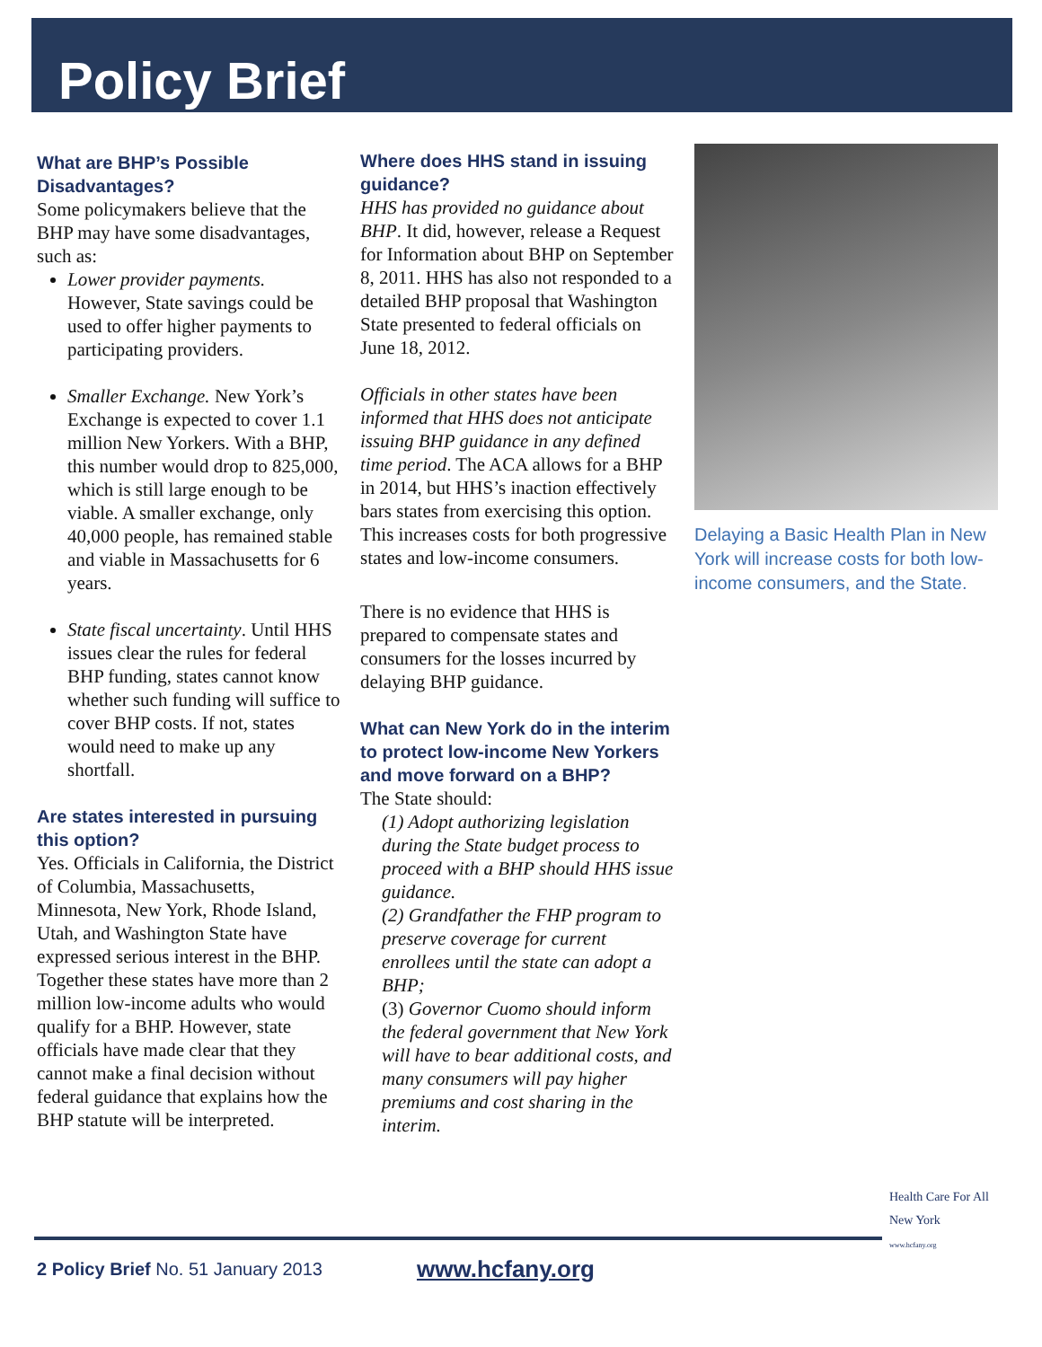Policy Brief
What are BHP’s Possible Disadvantages?
Some policymakers believe that the BHP may have some disadvantages, such as:
Lower provider payments. However, State savings could be used to offer higher payments to participating providers.
Smaller Exchange. New York’s Exchange is expected to cover 1.1 million New Yorkers. With a BHP, this number would drop to 825,000, which is still large enough to be viable. A smaller exchange, only 40,000 people, has remained stable and viable in Massachusetts for 6 years.
State fiscal uncertainty. Until HHS issues clear the rules for federal BHP funding, states cannot know whether such funding will suffice to cover BHP costs. If not, states would need to make up any shortfall.
Are states interested in pursuing this option?
Yes. Officials in California, the District of Columbia, Massachusetts, Minnesota, New York, Rhode Island, Utah, and Washington State have expressed serious interest in the BHP. Together these states have more than 2 million low-income adults who would qualify for a BHP. However, state officials have made clear that they cannot make a final decision without federal guidance that explains how the BHP statute will be interpreted.
Where does HHS stand in issuing guidance?
HHS has provided no guidance about BHP. It did, however, release a Request for Information about BHP on September 8, 2011. HHS has also not responded to a detailed BHP proposal that Washington State presented to federal officials on June 18, 2012.
Officials in other states have been informed that HHS does not anticipate issuing BHP guidance in any defined time period. The ACA allows for a BHP in 2014, but HHS’s inaction effectively bars states from exercising this option. This increases costs for both progressive states and low-income consumers.
There is no evidence that HHS is prepared to compensate states and consumers for the losses incurred by delaying BHP guidance.
What can New York do in the interim to protect low-income New Yorkers and move forward on a BHP?
The State should:
(1) Adopt authorizing legislation during the State budget process to proceed with a BHP should HHS issue guidance.
(2) Grandfather the FHP program to preserve coverage for current enrollees until the state can adopt a BHP;
(3) Governor Cuomo should inform the federal government that New York will have to bear additional costs, and many consumers will pay higher premiums and cost sharing in the interim.
Delaying a Basic Health Plan in New York will increase costs for both low-income consumers, and the State.
2 Policy Brief No. 51 January 2013 www.hcfany.org
Health Care For All New York
www.hcfany.org